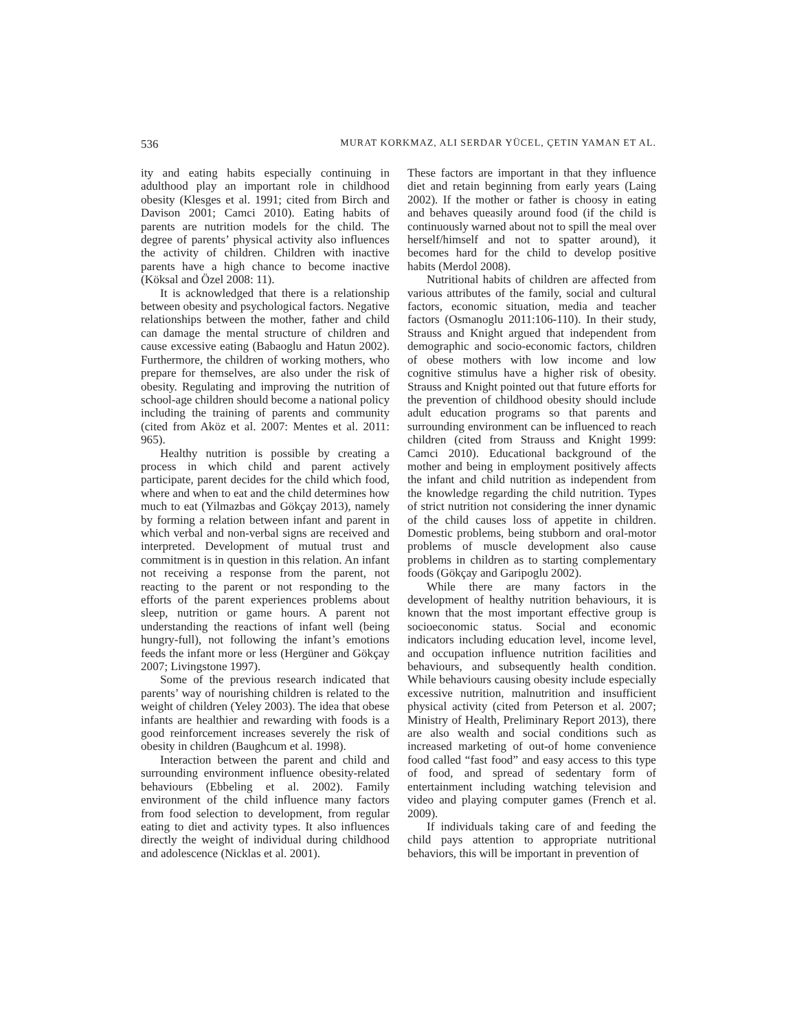536 MURAT KORKMAZ, ALI SERDAR YÜCEL, ÇETIN YAMAN ET AL.
ity and eating habits especially continuing in adulthood play an important role in childhood obesity (Klesges et al. 1991; cited from Birch and Davison 2001; Camci 2010). Eating habits of parents are nutrition models for the child. The degree of parents’ physical activity also influences the activity of children. Children with inactive parents have a high chance to become inactive (Köksal and Özel 2008: 11).
It is acknowledged that there is a relationship between obesity and psychological factors. Negative relationships between the mother, father and child can damage the mental structure of children and cause excessive eating (Babaoglu and Hatun 2002). Furthermore, the children of working mothers, who prepare for themselves, are also under the risk of obesity. Regulating and improving the nutrition of school-age children should become a national policy including the training of parents and community (cited from Aköz et al. 2007: Mentes et al. 2011: 965).
Healthy nutrition is possible by creating a process in which child and parent actively participate, parent decides for the child which food, where and when to eat and the child determines how much to eat (Yilmazbas and Gökçay 2013), namely by forming a relation between infant and parent in which verbal and non-verbal signs are received and interpreted. Development of mutual trust and commitment is in question in this relation. An infant not receiving a response from the parent, not reacting to the parent or not responding to the efforts of the parent experiences problems about sleep, nutrition or game hours. A parent not understanding the reactions of infant well (being hungry-full), not following the infant’s emotions feeds the infant more or less (Hergüner and Gökçay 2007; Livingstone 1997).
Some of the previous research indicated that parents’ way of nourishing children is related to the weight of children (Yeley 2003). The idea that obese infants are healthier and rewarding with foods is a good reinforcement increases severely the risk of obesity in children (Baughcum et al. 1998).
Interaction between the parent and child and surrounding environment influence obesity-related behaviours (Ebbeling et al. 2002). Family environment of the child influence many factors from food selection to development, from regular eating to diet and activity types. It also influences directly the weight of individual during childhood and adolescence (Nicklas et al. 2001).
These factors are important in that they influence diet and retain beginning from early years (Laing 2002). If the mother or father is choosy in eating and behaves queasily around food (if the child is continuously warned about not to spill the meal over herself/himself and not to spatter around), it becomes hard for the child to develop positive habits (Merdol 2008).
Nutritional habits of children are affected from various attributes of the family, social and cultural factors, economic situation, media and teacher factors (Osmanoglu 2011:106-110). In their study, Strauss and Knight argued that independent from demographic and socio-economic factors, children of obese mothers with low income and low cognitive stimulus have a higher risk of obesity. Strauss and Knight pointed out that future efforts for the prevention of childhood obesity should include adult education programs so that parents and surrounding environment can be influenced to reach children (cited from Strauss and Knight 1999: Camci 2010). Educational background of the mother and being in employment positively affects the infant and child nutrition as independent from the knowledge regarding the child nutrition. Types of strict nutrition not considering the inner dynamic of the child causes loss of appetite in children. Domestic problems, being stubborn and oral-motor problems of muscle development also cause problems in children as to starting complementary foods (Gökçay and Garipoglu 2002).
While there are many factors in the development of healthy nutrition behaviours, it is known that the most important effective group is socioeconomic status. Social and economic indicators including education level, income level, and occupation influence nutrition facilities and behaviours, and subsequently health condition. While behaviours causing obesity include especially excessive nutrition, malnutrition and insufficient physical activity (cited from Peterson et al. 2007; Ministry of Health, Preliminary Report 2013), there are also wealth and social conditions such as increased marketing of out-of home convenience food called “fast food” and easy access to this type of food, and spread of sedentary form of entertainment including watching television and video and playing computer games (French et al. 2009).
If individuals taking care of and feeding the child pays attention to appropriate nutritional behaviors, this will be important in prevention of